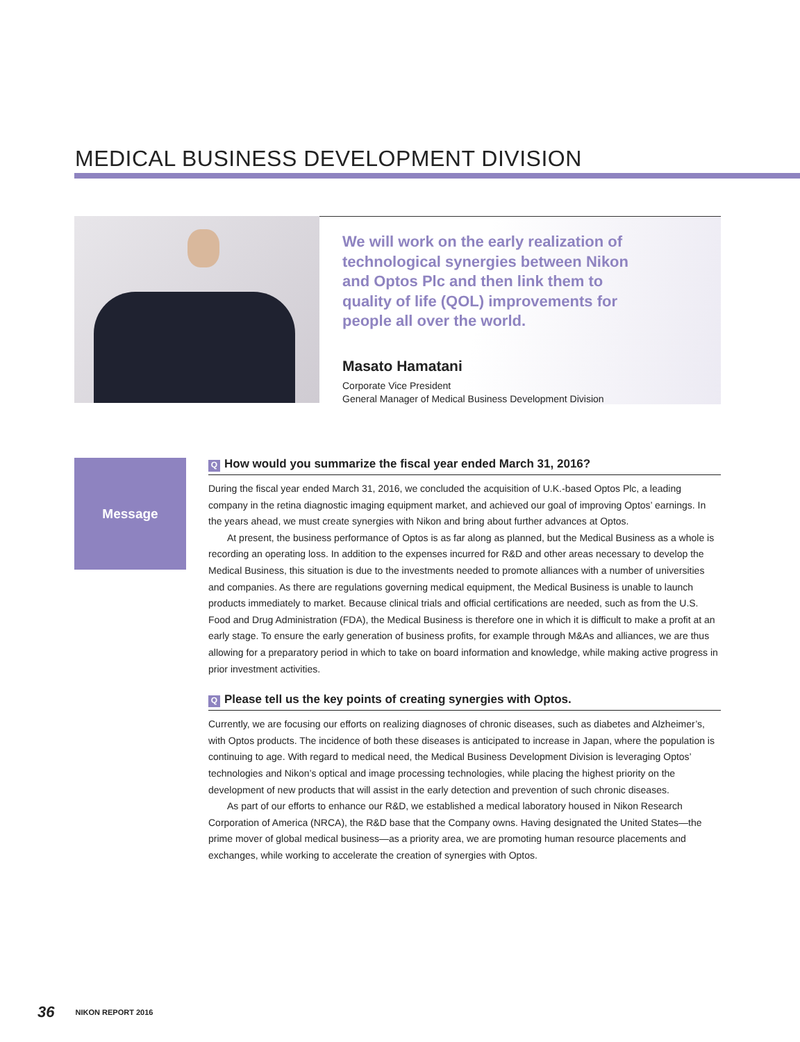MEDICAL BUSINESS DEVELOPMENT DIVISION
We will work on the early realization of technological synergies between Nikon and Optos Plc and then link them to quality of life (QOL) improvements for people all over the world.
Masato Hamatani
Corporate Vice President
General Manager of Medical Business Development Division
Message
Q How would you summarize the fiscal year ended March 31, 2016?
During the fiscal year ended March 31, 2016, we concluded the acquisition of U.K.-based Optos Plc, a leading company in the retina diagnostic imaging equipment market, and achieved our goal of improving Optos’ earnings. In the years ahead, we must create synergies with Nikon and bring about further advances at Optos.
At present, the business performance of Optos is as far along as planned, but the Medical Business as a whole is recording an operating loss. In addition to the expenses incurred for R&D and other areas necessary to develop the Medical Business, this situation is due to the investments needed to promote alliances with a number of universities and companies. As there are regulations governing medical equipment, the Medical Business is unable to launch products immediately to market. Because clinical trials and official certifications are needed, such as from the U.S. Food and Drug Administration (FDA), the Medical Business is therefore one in which it is difficult to make a profit at an early stage. To ensure the early generation of business profits, for example through M&As and alliances, we are thus allowing for a preparatory period in which to take on board information and knowledge, while making active progress in prior investment activities.
Q Please tell us the key points of creating synergies with Optos.
Currently, we are focusing our efforts on realizing diagnoses of chronic diseases, such as diabetes and Alzheimer’s, with Optos products. The incidence of both these diseases is anticipated to increase in Japan, where the population is continuing to age. With regard to medical need, the Medical Business Development Division is leveraging Optos’ technologies and Nikon’s optical and image processing technologies, while placing the highest priority on the development of new products that will assist in the early detection and prevention of such chronic diseases.
As part of our efforts to enhance our R&D, we established a medical laboratory housed in Nikon Research Corporation of America (NRCA), the R&D base that the Company owns. Having designated the United States—the prime mover of global medical business—as a priority area, we are promoting human resource placements and exchanges, while working to accelerate the creation of synergies with Optos.
36 NIKON REPORT 2016